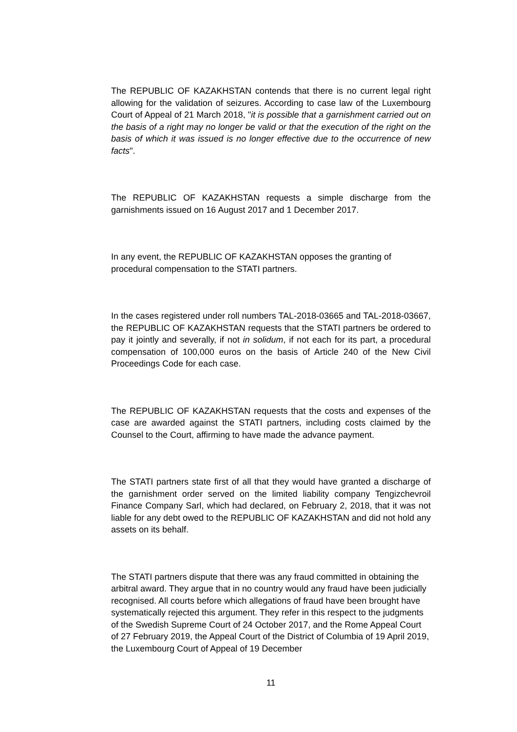The REPUBLIC OF KAZAKHSTAN contends that there is no current legal right allowing for the validation of seizures. According to case law of the Luxembourg Court of Appeal of 21 March 2018, "it is possible that a garnishment carried out on the basis of a right may no longer be valid or that the execution of the right on the basis of which it was issued is no longer effective due to the occurrence of new facts".
The REPUBLIC OF KAZAKHSTAN requests a simple discharge from the garnishments issued on 16 August 2017 and 1 December 2017.
In any event, the REPUBLIC OF KAZAKHSTAN opposes the granting of procedural compensation to the STATI partners.
In the cases registered under roll numbers TAL-2018-03665 and TAL-2018-03667, the REPUBLIC OF KAZAKHSTAN requests that the STATI partners be ordered to pay it jointly and severally, if not in solidum, if not each for its part, a procedural compensation of 100,000 euros on the basis of Article 240 of the New Civil Proceedings Code for each case.
The REPUBLIC OF KAZAKHSTAN requests that the costs and expenses of the case are awarded against the STATI partners, including costs claimed by the Counsel to the Court, affirming to have made the advance payment.
The STATI partners state first of all that they would have granted a discharge of the garnishment order served on the limited liability company Tengizchevroil Finance Company Sarl, which had declared, on February 2, 2018, that it was not liable for any debt owed to the REPUBLIC OF KAZAKHSTAN and did not hold any assets on its behalf.
The STATI partners dispute that there was any fraud committed in obtaining the arbitral award. They argue that in no country would any fraud have been judicially recognised. All courts before which allegations of fraud have been brought have systematically rejected this argument. They refer in this respect to the judgments of the Swedish Supreme Court of 24 October 2017, and the Rome Appeal Court of 27 February 2019, the Appeal Court of the District of Columbia of 19 April 2019, the Luxembourg Court of Appeal of 19 December
11